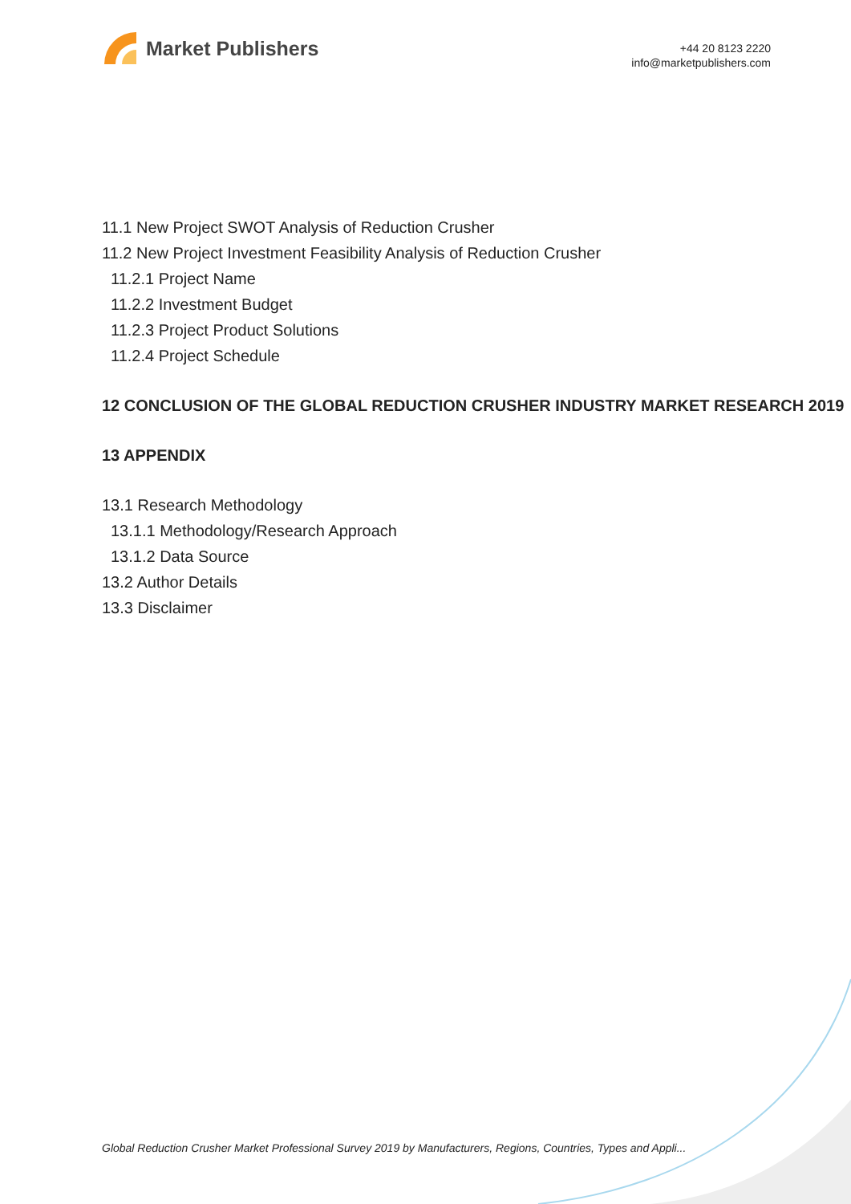Market Publishers
+44 20 8123 2220
info@marketpublishers.com
11.1 New Project SWOT Analysis of Reduction Crusher
11.2 New Project Investment Feasibility Analysis of Reduction Crusher
11.2.1 Project Name
11.2.2 Investment Budget
11.2.3 Project Product Solutions
11.2.4 Project Schedule
12 CONCLUSION OF THE GLOBAL REDUCTION CRUSHER INDUSTRY MARKET RESEARCH 2019
13 APPENDIX
13.1 Research Methodology
13.1.1 Methodology/Research Approach
13.1.2 Data Source
13.2 Author Details
13.3 Disclaimer
Global Reduction Crusher Market Professional Survey 2019 by Manufacturers, Regions, Countries, Types and Appli...